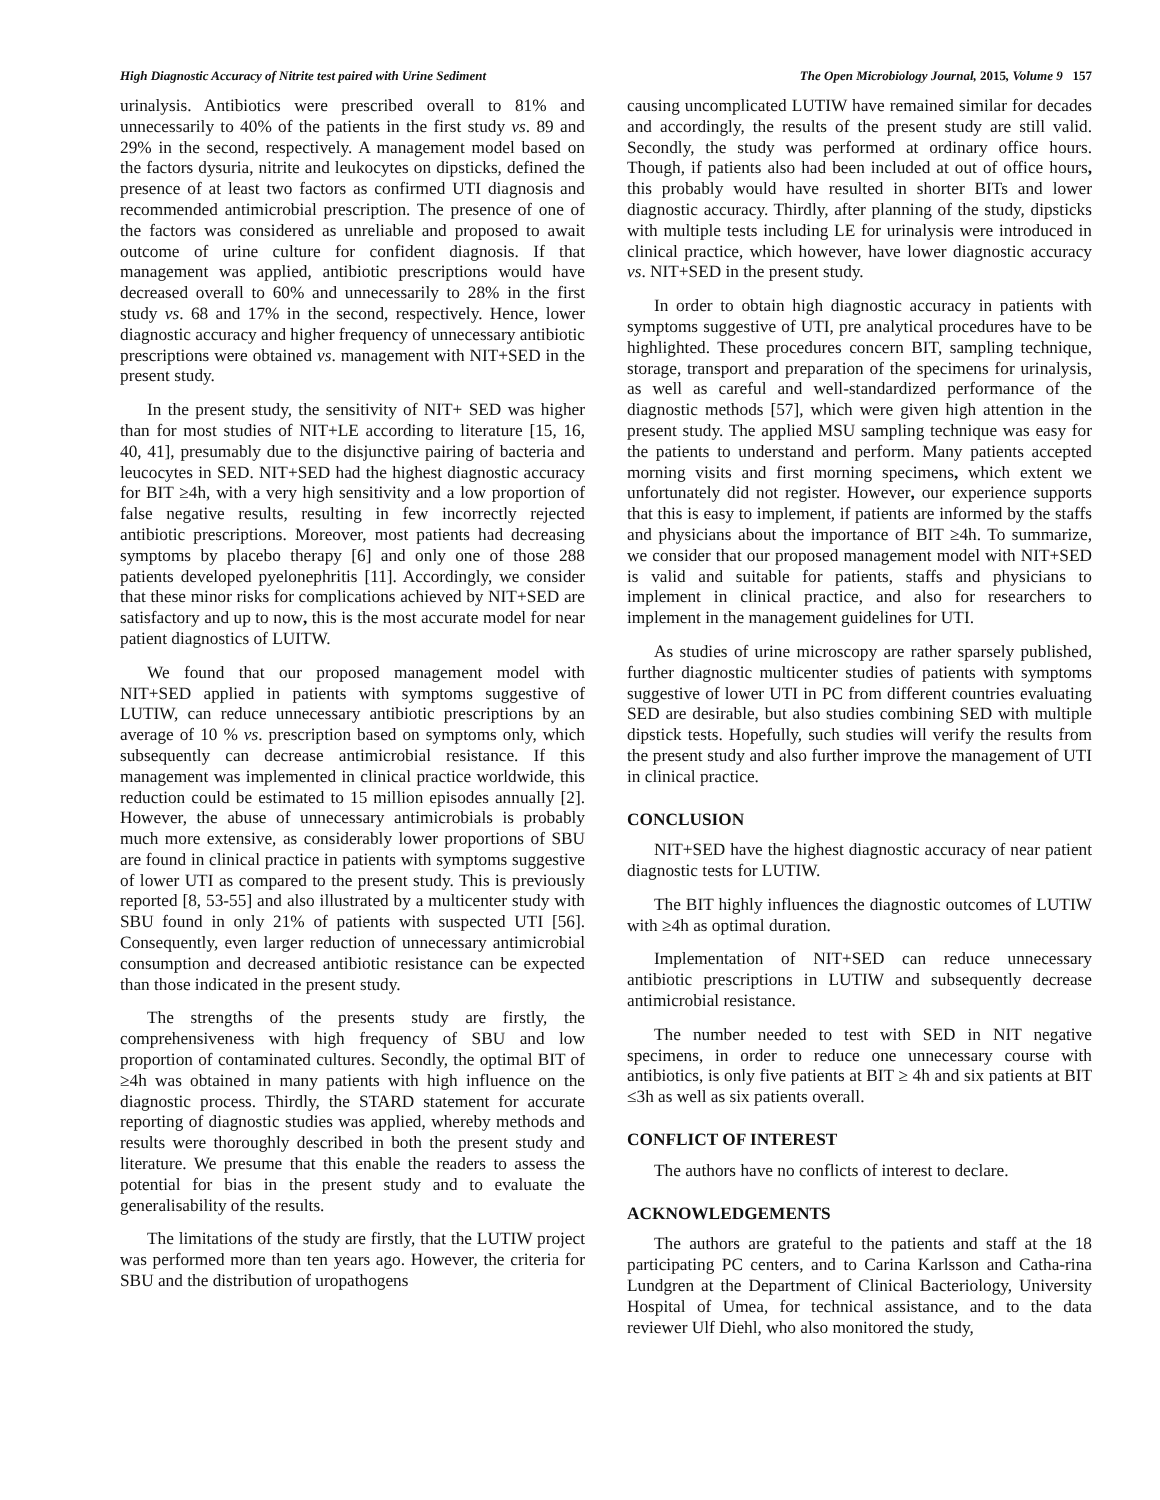High Diagnostic Accuracy of Nitrite test paired with Urine Sediment The Open Microbiology Journal, 2015, Volume 9 157
urinalysis. Antibiotics were prescribed overall to 81% and unnecessarily to 40% of the patients in the first study vs. 89 and 29% in the second, respectively. A management model based on the factors dysuria, nitrite and leukocytes on dipsticks, defined the presence of at least two factors as confirmed UTI diagnosis and recommended antimicrobial prescription. The presence of one of the factors was considered as unreliable and proposed to await outcome of urine culture for confident diagnosis. If that management was applied, antibiotic prescriptions would have decreased overall to 60% and unnecessarily to 28% in the first study vs. 68 and 17% in the second, respectively. Hence, lower diagnostic accuracy and higher frequency of unnecessary antibiotic prescriptions were obtained vs. management with NIT+SED in the present study.
In the present study, the sensitivity of NIT+ SED was higher than for most studies of NIT+LE according to literature [15, 16, 40, 41], presumably due to the disjunctive pairing of bacteria and leucocytes in SED. NIT+SED had the highest diagnostic accuracy for BIT ≥4h, with a very high sensitivity and a low proportion of false negative results, resulting in few incorrectly rejected antibiotic prescriptions. Moreover, most patients had decreasing symptoms by placebo therapy [6] and only one of those 288 patients developed pyelonephritis [11]. Accordingly, we consider that these minor risks for complications achieved by NIT+SED are satisfactory and up to now, this is the most accurate model for near patient diagnostics of LUITW.
We found that our proposed management model with NIT+SED applied in patients with symptoms suggestive of LUTIW, can reduce unnecessary antibiotic prescriptions by an average of 10 % vs. prescription based on symptoms only, which subsequently can decrease antimicrobial resistance. If this management was implemented in clinical practice worldwide, this reduction could be estimated to 15 million episodes annually [2]. However, the abuse of unnecessary antimicrobials is probably much more extensive, as considerably lower proportions of SBU are found in clinical practice in patients with symptoms suggestive of lower UTI as compared to the present study. This is previously reported [8, 53-55] and also illustrated by a multicenter study with SBU found in only 21% of patients with suspected UTI [56]. Consequently, even larger reduction of unnecessary antimicrobial consumption and decreased antibiotic resistance can be expected than those indicated in the present study.
The strengths of the presents study are firstly, the comprehensiveness with high frequency of SBU and low proportion of contaminated cultures. Secondly, the optimal BIT of ≥4h was obtained in many patients with high influence on the diagnostic process. Thirdly, the STARD statement for accurate reporting of diagnostic studies was applied, whereby methods and results were thoroughly described in both the present study and literature. We presume that this enable the readers to assess the potential for bias in the present study and to evaluate the generalisability of the results.
The limitations of the study are firstly, that the LUTIW project was performed more than ten years ago. However, the criteria for SBU and the distribution of uropathogens
causing uncomplicated LUTIW have remained similar for decades and accordingly, the results of the present study are still valid. Secondly, the study was performed at ordinary office hours. Though, if patients also had been included at out of office hours, this probably would have resulted in shorter BITs and lower diagnostic accuracy. Thirdly, after planning of the study, dipsticks with multiple tests including LE for urinalysis were introduced in clinical practice, which however, have lower diagnostic accuracy vs. NIT+SED in the present study.
In order to obtain high diagnostic accuracy in patients with symptoms suggestive of UTI, pre analytical procedures have to be highlighted. These procedures concern BIT, sampling technique, storage, transport and preparation of the specimens for urinalysis, as well as careful and well-standardized performance of the diagnostic methods [57], which were given high attention in the present study. The applied MSU sampling technique was easy for the patients to understand and perform. Many patients accepted morning visits and first morning specimens, which extent we unfortunately did not register. However, our experience supports that this is easy to implement, if patients are informed by the staffs and physicians about the importance of BIT ≥4h. To summarize, we consider that our proposed management model with NIT+SED is valid and suitable for patients, staffs and physicians to implement in clinical practice, and also for researchers to implement in the management guidelines for UTI.
As studies of urine microscopy are rather sparsely published, further diagnostic multicenter studies of patients with symptoms suggestive of lower UTI in PC from different countries evaluating SED are desirable, but also studies combining SED with multiple dipstick tests. Hopefully, such studies will verify the results from the present study and also further improve the management of UTI in clinical practice.
CONCLUSION
NIT+SED have the highest diagnostic accuracy of near patient diagnostic tests for LUTIW.
The BIT highly influences the diagnostic outcomes of LUTIW with ≥4h as optimal duration.
Implementation of NIT+SED can reduce unnecessary antibiotic prescriptions in LUTIW and subsequently decrease antimicrobial resistance.
The number needed to test with SED in NIT negative specimens, in order to reduce one unnecessary course with antibiotics, is only five patients at BIT ≥ 4h and six patients at BIT ≤3h as well as six patients overall.
CONFLICT OF INTEREST
The authors have no conflicts of interest to declare.
ACKNOWLEDGEMENTS
The authors are grateful to the patients and staff at the 18 participating PC centers, and to Carina Karlsson and Catha-rina Lundgren at the Department of Clinical Bacteriology, University Hospital of Umea, for technical assistance, and to the data reviewer Ulf Diehl, who also monitored the study,